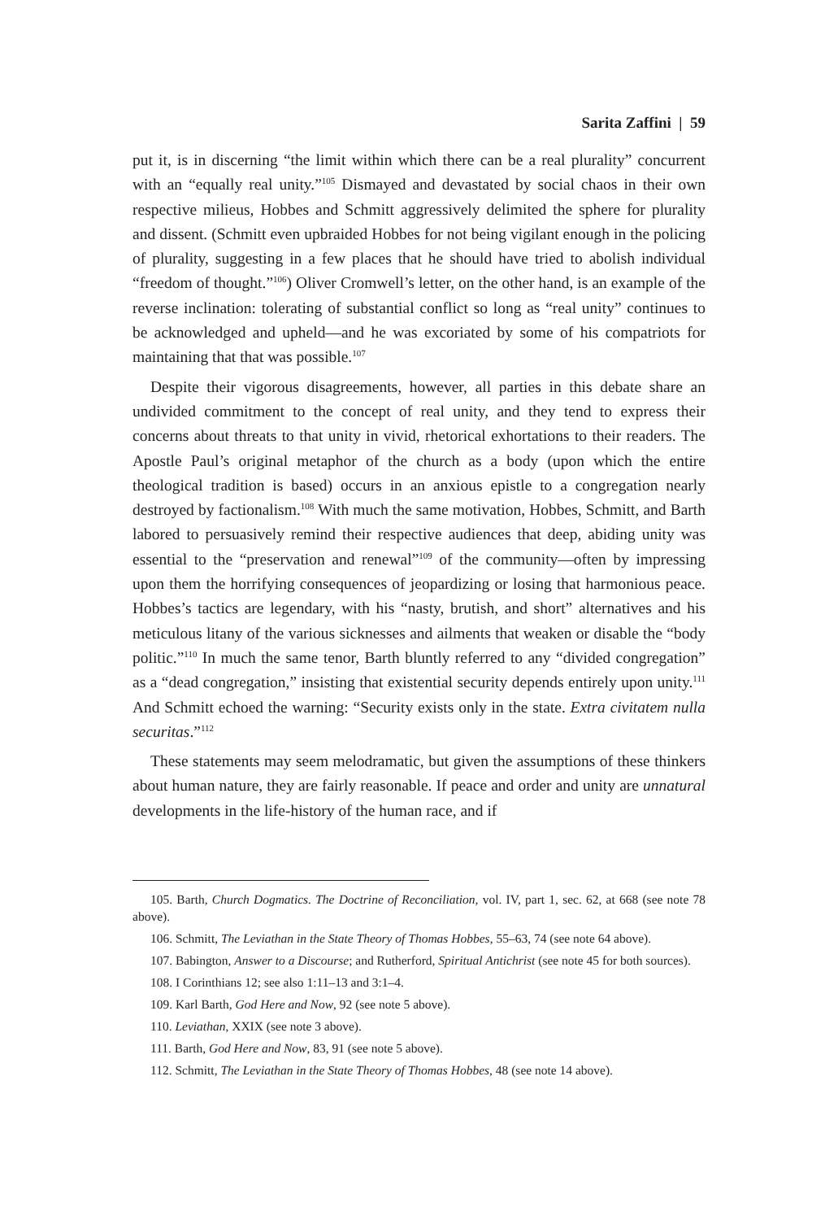Sarita Zaffini | 59
put it, is in discerning “the limit within which there can be a real plurality” concurrent with an “equally real unity.”<sup>105</sup> Dismayed and devastated by social chaos in their own respective milieus, Hobbes and Schmitt aggressively delimited the sphere for plurality and dissent. (Schmitt even upbraided Hobbes for not being vigilant enough in the policing of plurality, suggesting in a few places that he should have tried to abolish individual “freedom of thought.”<sup>106</sup>) Oliver Cromwell’s letter, on the other hand, is an example of the reverse inclination: tolerating of substantial conflict so long as “real unity” continues to be acknowledged and upheld—and he was excoriated by some of his compatriots for maintaining that that was possible.<sup>107</sup>
Despite their vigorous disagreements, however, all parties in this debate share an undivided commitment to the concept of real unity, and they tend to express their concerns about threats to that unity in vivid, rhetorical exhortations to their readers. The Apostle Paul’s original metaphor of the church as a body (upon which the entire theological tradition is based) occurs in an anxious epistle to a congregation nearly destroyed by factionalism.<sup>108</sup> With much the same motivation, Hobbes, Schmitt, and Barth labored to persuasively remind their respective audiences that deep, abiding unity was essential to the “preservation and renewal”<sup>109</sup> of the community—often by impressing upon them the horrifying consequences of jeopardizing or losing that harmonious peace. Hobbes’s tactics are legendary, with his “nasty, brutish, and short” alternatives and his meticulous litany of the various sicknesses and ailments that weaken or disable the “body politic.”<sup>110</sup> In much the same tenor, Barth bluntly referred to any “divided congregation” as a “dead congregation,” insisting that existential security depends entirely upon unity.<sup>111</sup> And Schmitt echoed the warning: “Security exists only in the state. Extra civitatem nulla securitas.”<sup>112</sup>
These statements may seem melodramatic, but given the assumptions of these thinkers about human nature, they are fairly reasonable. If peace and order and unity are unnatural developments in the life-history of the human race, and if
105. Barth, Church Dogmatics. The Doctrine of Reconciliation, vol. IV, part 1, sec. 62, at 668 (see note 78 above).
106. Schmitt, The Leviathan in the State Theory of Thomas Hobbes, 55–63, 74 (see note 64 above).
107. Babington, Answer to a Discourse; and Rutherford, Spiritual Antichrist (see note 45 for both sources).
108. I Corinthians 12; see also 1:11–13 and 3:1–4.
109. Karl Barth, God Here and Now, 92 (see note 5 above).
110. Leviathan, XXIX (see note 3 above).
111. Barth, God Here and Now, 83, 91 (see note 5 above).
112. Schmitt, The Leviathan in the State Theory of Thomas Hobbes, 48 (see note 14 above).